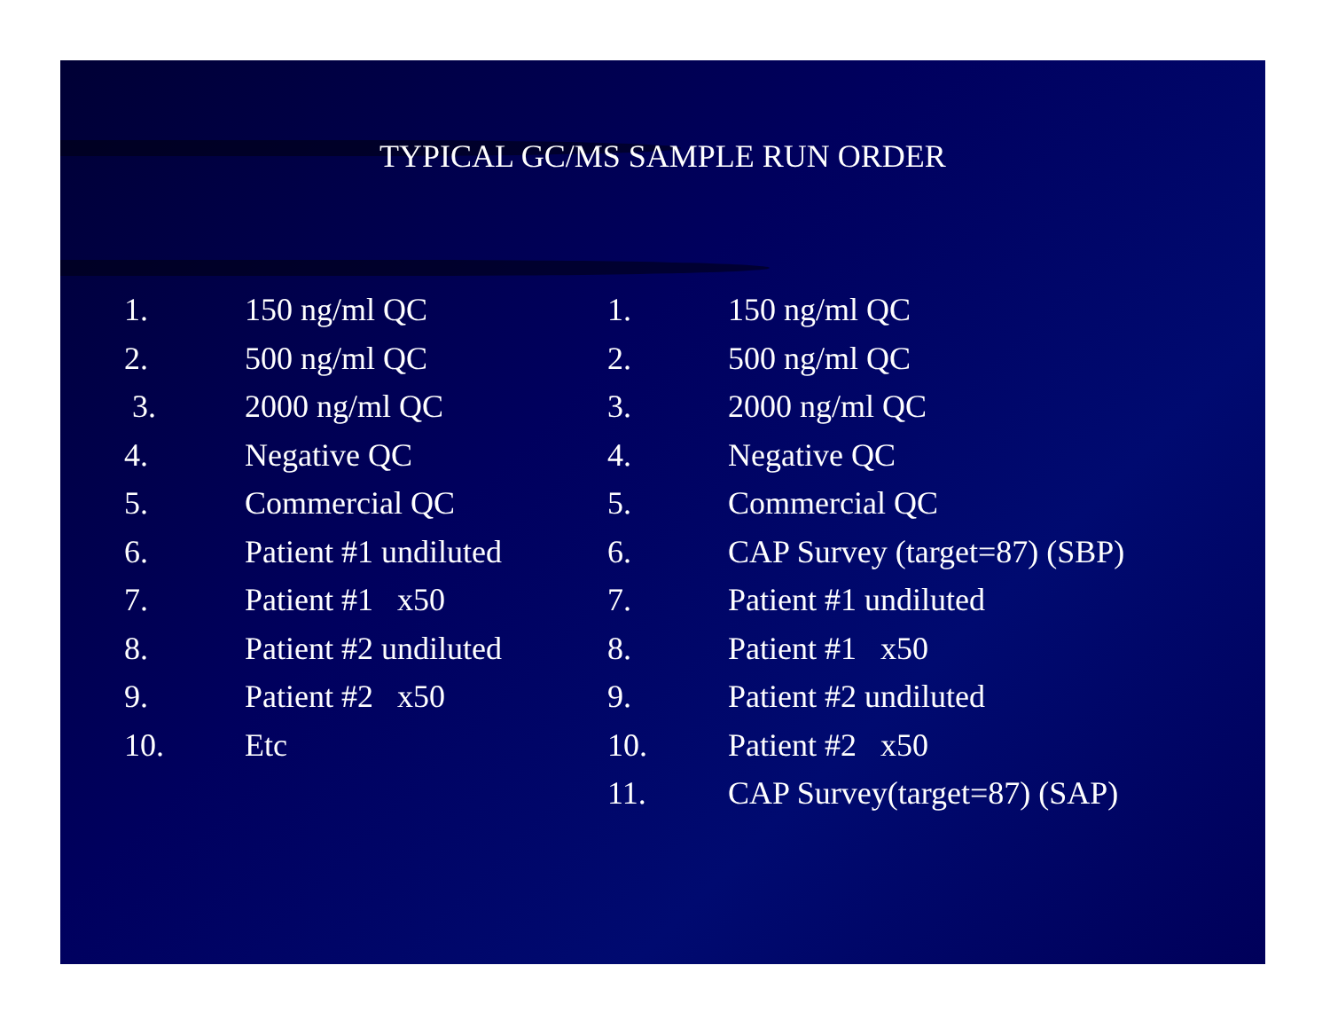TYPICAL GC/MS SAMPLE RUN ORDER
1. 150 ng/ml QC
2. 500 ng/ml QC
3. 2000 ng/ml QC
4. Negative QC
5. Commercial QC
6. Patient #1 undiluted
7. Patient #1 x50
8. Patient #2 undiluted
9. Patient #2 x50
10. Etc
1. 150 ng/ml QC
2. 500 ng/ml QC
3. 2000 ng/ml QC
4. Negative QC
5. Commercial QC
6. CAP Survey (target=87) (SBP)
7. Patient #1 undiluted
8. Patient #1 x50
9. Patient #2 undiluted
10. Patient #2 x50
11. CAP Survey(target=87) (SAP)